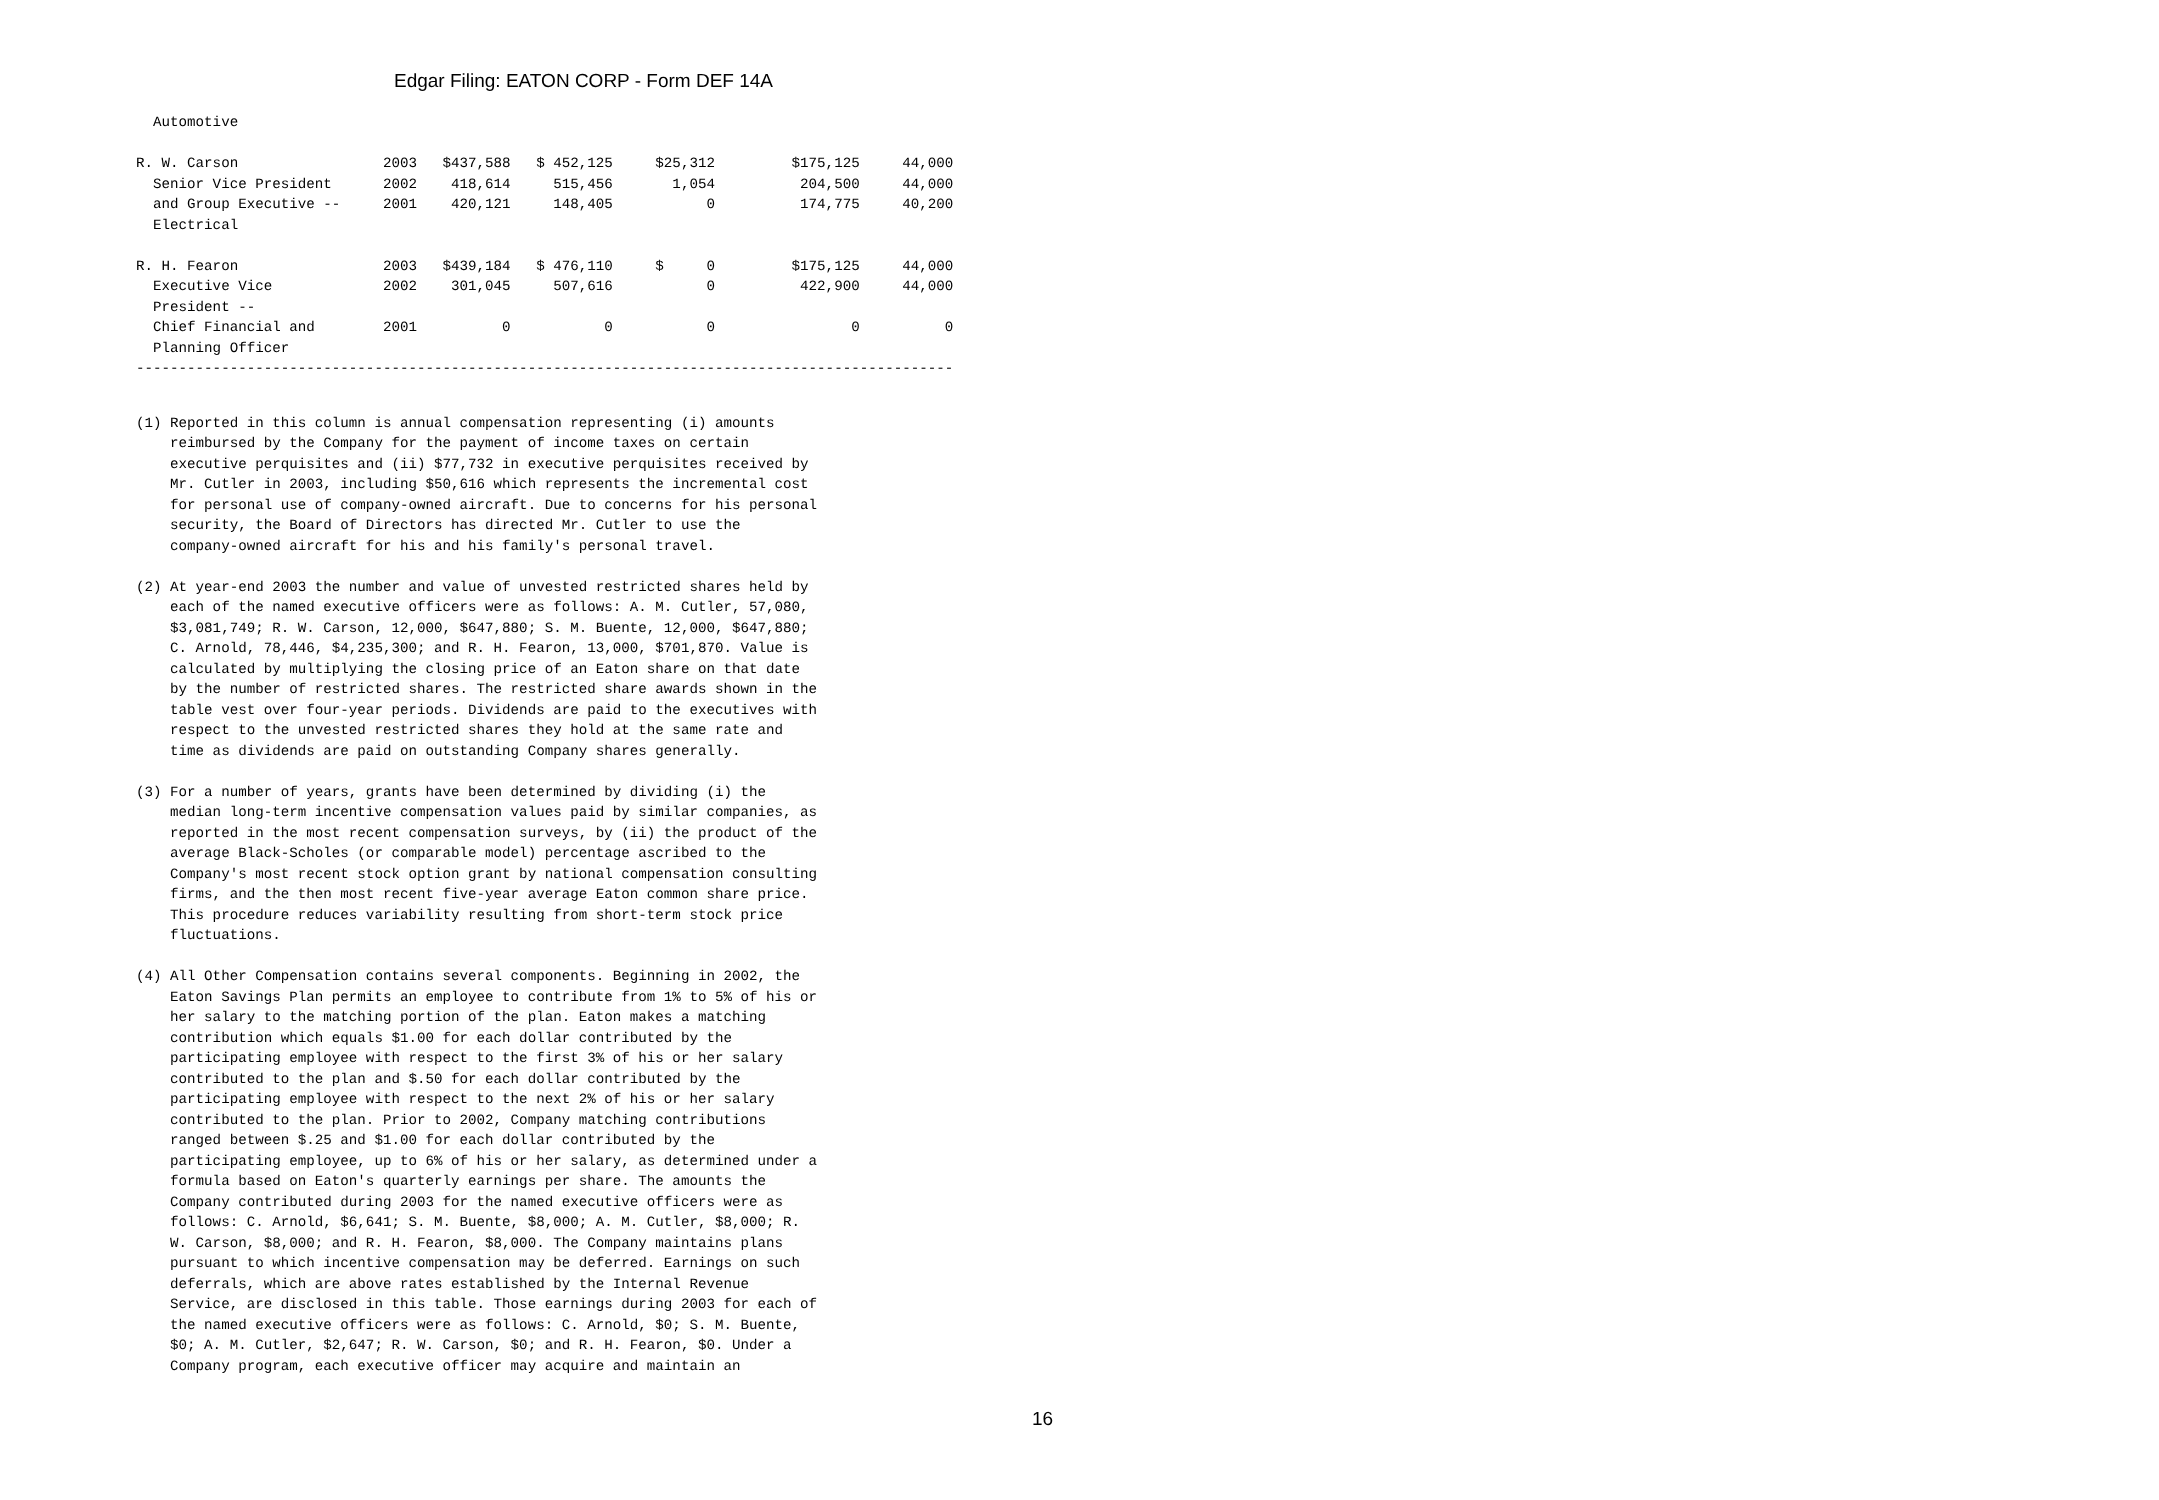Edgar Filing: EATON CORP - Form DEF 14A
  Automotive

R. W. Carson                 2003   $437,588   $ 452,125     $25,312         $175,125     44,000
  Senior Vice President      2002    418,614     515,456       1,054          204,500     44,000
  and Group Executive --     2001    420,121     148,405           0          174,775     40,200
  Electrical

R. H. Fearon                 2003   $439,184   $ 476,110     $     0         $175,125     44,000
  Executive Vice             2002    301,045     507,616           0          422,900     44,000
  President --
  Chief Financial and        2001          0           0           0                0          0
  Planning Officer
------------------------------------------------------------------------------------------------
(1) Reported in this column is annual compensation representing (i) amounts
    reimbursed by the Company for the payment of income taxes on certain
    executive perquisites and (ii) $77,732 in executive perquisites received by
    Mr. Cutler in 2003, including $50,616 which represents the incremental cost
    for personal use of company-owned aircraft. Due to concerns for his personal
    security, the Board of Directors has directed Mr. Cutler to use the
    company-owned aircraft for his and his family's personal travel.

(2) At year-end 2003 the number and value of unvested restricted shares held by
    each of the named executive officers were as follows: A. M. Cutler, 57,080,
    $3,081,749; R. W. Carson, 12,000, $647,880; S. M. Buente, 12,000, $647,880;
    C. Arnold, 78,446, $4,235,300; and R. H. Fearon, 13,000, $701,870. Value is
    calculated by multiplying the closing price of an Eaton share on that date
    by the number of restricted shares. The restricted share awards shown in the
    table vest over four-year periods. Dividends are paid to the executives with
    respect to the unvested restricted shares they hold at the same rate and
    time as dividends are paid on outstanding Company shares generally.

(3) For a number of years, grants have been determined by dividing (i) the
    median long-term incentive compensation values paid by similar companies, as
    reported in the most recent compensation surveys, by (ii) the product of the
    average Black-Scholes (or comparable model) percentage ascribed to the
    Company's most recent stock option grant by national compensation consulting
    firms, and the then most recent five-year average Eaton common share price.
    This procedure reduces variability resulting from short-term stock price
    fluctuations.

(4) All Other Compensation contains several components. Beginning in 2002, the
    Eaton Savings Plan permits an employee to contribute from 1% to 5% of his or
    her salary to the matching portion of the plan. Eaton makes a matching
    contribution which equals $1.00 for each dollar contributed by the
    participating employee with respect to the first 3% of his or her salary
    contributed to the plan and $.50 for each dollar contributed by the
    participating employee with respect to the next 2% of his or her salary
    contributed to the plan. Prior to 2002, Company matching contributions
    ranged between $.25 and $1.00 for each dollar contributed by the
    participating employee, up to 6% of his or her salary, as determined under a
    formula based on Eaton's quarterly earnings per share. The amounts the
    Company contributed during 2003 for the named executive officers were as
    follows: C. Arnold, $6,641; S. M. Buente, $8,000; A. M. Cutler, $8,000; R.
    W. Carson, $8,000; and R. H. Fearon, $8,000. The Company maintains plans
    pursuant to which incentive compensation may be deferred. Earnings on such
    deferrals, which are above rates established by the Internal Revenue
    Service, are disclosed in this table. Those earnings during 2003 for each of
    the named executive officers were as follows: C. Arnold, $0; S. M. Buente,
    $0; A. M. Cutler, $2,647; R. W. Carson, $0; and R. H. Fearon, $0. Under a
    Company program, each executive officer may acquire and maintain an
16